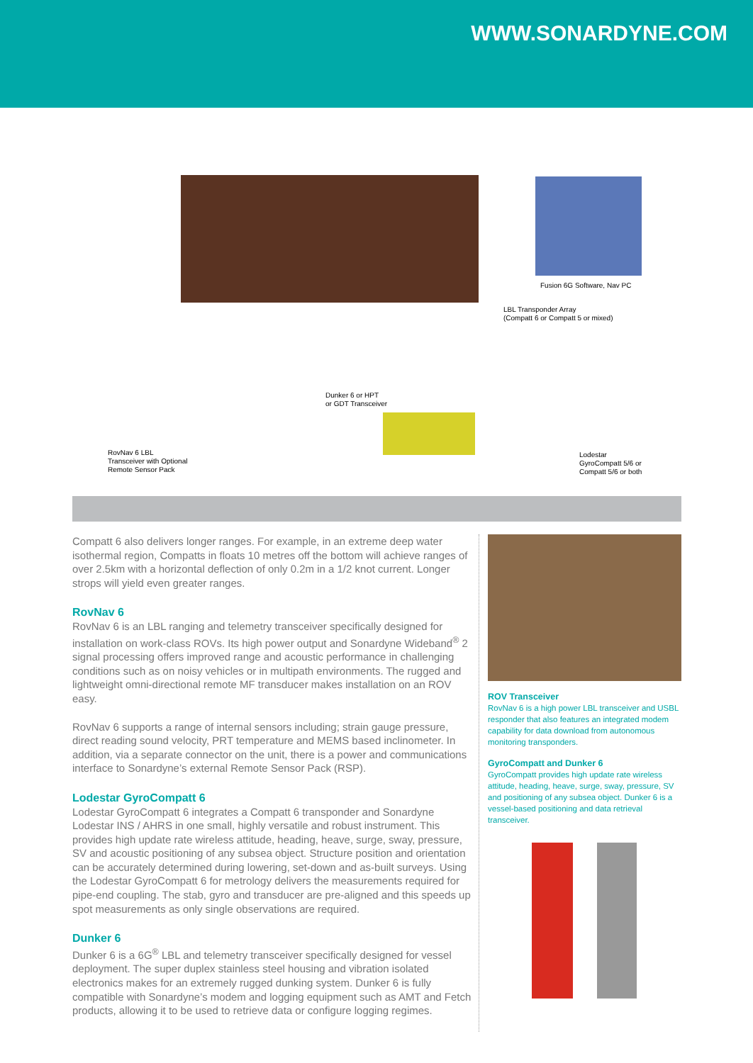WWW.SONARDYNE.COM
Fusion 6G Software, Nav PC
LBL Transponder Array
(Compatt 6 or Compatt 5 or mixed)
Dunker 6 or HPT
or GDT Transceiver
RovNav 6 LBL
Transceiver with Optional
Remote Sensor Pack
Lodestar
GyroCompatt 5/6 or
Compatt 5/6 or both
Compatt 6 also delivers longer ranges. For example, in an extreme deep water isothermal region, Compatts in floats 10 metres off the bottom will achieve ranges of over 2.5km with a horizontal deflection of only 0.2m in a 1/2 knot current. Longer strops will yield even greater ranges.
RovNav 6
RovNav 6 is an LBL ranging and telemetry transceiver specifically designed for installation on work-class ROVs. Its high power output and Sonardyne Wideband<sup>®</sup> 2 signal processing offers improved range and acoustic performance in challenging conditions such as on noisy vehicles or in multipath environments. The rugged and lightweight omni-directional remote MF transducer makes installation on an ROV easy.
RovNav 6 supports a range of internal sensors including; strain gauge pressure, direct reading sound velocity, PRT temperature and MEMS based inclinometer. In addition, via a separate connector on the unit, there is a power and communications interface to Sonardyne’s external Remote Sensor Pack (RSP).
Lodestar GyroCompatt 6
Lodestar GyroCompatt 6 integrates a Compatt 6 transponder and Sonardyne Lodestar INS / AHRS in one small, highly versatile and robust instrument. This provides high update rate wireless attitude, heading, heave, surge, sway, pressure, SV and acoustic positioning of any subsea object. Structure position and orientation can be accurately determined during lowering, set-down and as-built surveys. Using the Lodestar GyroCompatt 6 for metrology delivers the measurements required for pipe-end coupling. The stab, gyro and transducer are pre-aligned and this speeds up spot measurements as only single observations are required.
Dunker 6
Dunker 6 is a 6G<sup>®</sup> LBL and telemetry transceiver specifically designed for vessel deployment. The super duplex stainless steel housing and vibration isolated electronics makes for an extremely rugged dunking system. Dunker 6 is fully compatible with Sonardyne’s modem and logging equipment such as AMT and Fetch products, allowing it to be used to retrieve data or configure logging regimes.
ROV Transceiver
RovNav 6 is a high power LBL transceiver and USBL responder that also features an integrated modem capability for data download from autonomous monitoring transponders.
GyroCompatt and Dunker 6
GyroCompatt provides high update rate wireless attitude, heading, heave, surge, sway, pressure, SV and positioning of any subsea object. Dunker 6 is a vessel-based positioning and data retrieval transceiver.